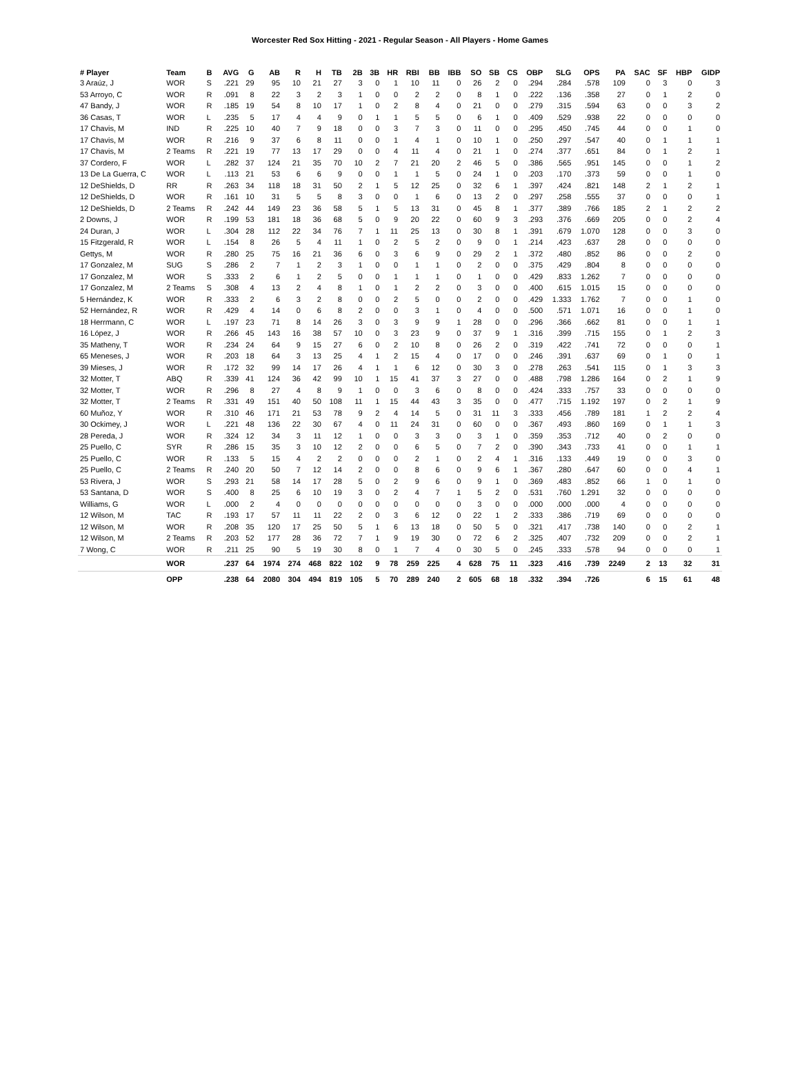Worcester Red Sox Hitting - 2021 - Regular Season - All Players - Home Games
| # Player | Team | B | AVG | G | AB | R | H | TB | 2B | 3B | HR | RBI | BB | IBB | SO | SB | CS | OBP | SLG | OPS | PA | SAC | SF | HBP | GIDP |
| --- | --- | --- | --- | --- | --- | --- | --- | --- | --- | --- | --- | --- | --- | --- | --- | --- | --- | --- | --- | --- | --- | --- | --- | --- | --- |
| 3 Araúz, J | WOR | S | .221 | 29 | 95 | 10 | 21 | 27 | 3 | 0 | 1 | 10 | 11 | 0 | 26 | 2 | 0 | .294 | .284 | .578 | 109 | 0 | 3 | 0 | 3 |
| 53 Arroyo, C | WOR | R | .091 | 8 | 22 | 3 | 2 | 3 | 1 | 0 | 0 | 2 | 2 | 0 | 8 | 1 | 0 | .222 | .136 | .358 | 27 | 0 | 1 | 2 | 0 |
| 47 Bandy, J | WOR | R | .185 | 19 | 54 | 8 | 10 | 17 | 1 | 0 | 2 | 8 | 4 | 0 | 21 | 0 | 0 | .279 | .315 | .594 | 63 | 0 | 0 | 3 | 2 |
| 36 Casas, T | WOR | L | .235 | 5 | 17 | 4 | 4 | 9 | 0 | 1 | 1 | 5 | 5 | 0 | 6 | 1 | 0 | .409 | .529 | .938 | 22 | 0 | 0 | 0 | 0 |
| 17 Chavis, M | IND | R | .225 | 10 | 40 | 7 | 9 | 18 | 0 | 0 | 3 | 7 | 3 | 0 | 11 | 0 | 0 | .295 | .450 | .745 | 44 | 0 | 0 | 1 | 0 |
| 17 Chavis, M | WOR | R | .216 | 9 | 37 | 6 | 8 | 11 | 0 | 0 | 1 | 4 | 1 | 0 | 10 | 1 | 0 | .250 | .297 | .547 | 40 | 0 | 1 | 1 | 1 |
| 17 Chavis, M | 2 Teams | R | .221 | 19 | 77 | 13 | 17 | 29 | 0 | 0 | 4 | 11 | 4 | 0 | 21 | 1 | 0 | .274 | .377 | .651 | 84 | 0 | 1 | 2 | 1 |
| 37 Cordero, F | WOR | L | .282 | 37 | 124 | 21 | 35 | 70 | 10 | 2 | 7 | 21 | 20 | 2 | 46 | 5 | 0 | .386 | .565 | .951 | 145 | 0 | 0 | 1 | 2 |
| 13 De La Guerra, C | WOR | L | .113 | 21 | 53 | 6 | 6 | 9 | 0 | 0 | 1 | 1 | 5 | 0 | 24 | 1 | 0 | .203 | .170 | .373 | 59 | 0 | 0 | 1 | 0 |
| 12 DeShields, D | RR | R | .263 | 34 | 118 | 18 | 31 | 50 | 2 | 1 | 5 | 12 | 25 | 0 | 32 | 6 | 1 | .397 | .424 | .821 | 148 | 2 | 1 | 2 | 1 |
| 12 DeShields, D | WOR | R | .161 | 10 | 31 | 5 | 5 | 8 | 3 | 0 | 0 | 1 | 6 | 0 | 13 | 2 | 0 | .297 | .258 | .555 | 37 | 0 | 0 | 0 | 1 |
| 12 DeShields, D | 2 Teams | R | .242 | 44 | 149 | 23 | 36 | 58 | 5 | 1 | 5 | 13 | 31 | 0 | 45 | 8 | 1 | .377 | .389 | .766 | 185 | 2 | 1 | 2 | 2 |
| 2 Downs, J | WOR | R | .199 | 53 | 181 | 18 | 36 | 68 | 5 | 0 | 9 | 20 | 22 | 0 | 60 | 9 | 3 | .293 | .376 | .669 | 205 | 0 | 0 | 2 | 4 |
| 24 Duran, J | WOR | L | .304 | 28 | 112 | 22 | 34 | 76 | 7 | 1 | 11 | 25 | 13 | 0 | 30 | 8 | 1 | .391 | .679 | 1.070 | 128 | 0 | 0 | 3 | 0 |
| 15 Fitzgerald, R | WOR | L | .154 | 8 | 26 | 5 | 4 | 11 | 1 | 0 | 2 | 5 | 2 | 0 | 9 | 0 | 1 | .214 | .423 | .637 | 28 | 0 | 0 | 0 | 0 |
| Gettys, M | WOR | R | .280 | 25 | 75 | 16 | 21 | 36 | 6 | 0 | 3 | 6 | 9 | 0 | 29 | 2 | 1 | .372 | .480 | .852 | 86 | 0 | 0 | 2 | 0 |
| 17 Gonzalez, M | SUG | S | .286 | 2 | 7 | 1 | 2 | 3 | 1 | 0 | 0 | 1 | 1 | 0 | 2 | 0 | 0 | .375 | .429 | .804 | 8 | 0 | 0 | 0 | 0 |
| 17 Gonzalez, M | WOR | S | .333 | 2 | 6 | 1 | 2 | 5 | 0 | 0 | 1 | 1 | 1 | 0 | 1 | 0 | 0 | .429 | .833 | 1.262 | 7 | 0 | 0 | 0 | 0 |
| 17 Gonzalez, M | 2 Teams | S | .308 | 4 | 13 | 2 | 4 | 8 | 1 | 0 | 1 | 2 | 2 | 0 | 3 | 0 | 0 | .400 | .615 | 1.015 | 15 | 0 | 0 | 0 | 0 |
| 5 Hernández, K | WOR | R | .333 | 2 | 6 | 3 | 2 | 8 | 0 | 0 | 2 | 5 | 0 | 0 | 2 | 0 | 0 | .429 | 1.333 | 1.762 | 7 | 0 | 0 | 1 | 0 |
| 52 Hernández, R | WOR | R | .429 | 4 | 14 | 0 | 6 | 8 | 2 | 0 | 0 | 3 | 1 | 0 | 4 | 0 | 0 | .500 | .571 | 1.071 | 16 | 0 | 0 | 1 | 0 |
| 18 Herrmann, C | WOR | L | .197 | 23 | 71 | 8 | 14 | 26 | 3 | 0 | 3 | 9 | 9 | 1 | 28 | 0 | 0 | .296 | .366 | .662 | 81 | 0 | 0 | 1 | 1 |
| 16 López, J | WOR | R | .266 | 45 | 143 | 16 | 38 | 57 | 10 | 0 | 3 | 23 | 9 | 0 | 37 | 9 | 1 | .316 | .399 | .715 | 155 | 0 | 1 | 2 | 3 |
| 35 Matheny, T | WOR | R | .234 | 24 | 64 | 9 | 15 | 27 | 6 | 0 | 2 | 10 | 8 | 0 | 26 | 2 | 0 | .319 | .422 | .741 | 72 | 0 | 0 | 0 | 1 |
| 65 Meneses, J | WOR | R | .203 | 18 | 64 | 3 | 13 | 25 | 4 | 1 | 2 | 15 | 4 | 0 | 17 | 0 | 0 | .246 | .391 | .637 | 69 | 0 | 1 | 0 | 1 |
| 39 Mieses, J | WOR | R | .172 | 32 | 99 | 14 | 17 | 26 | 4 | 1 | 1 | 6 | 12 | 0 | 30 | 3 | 0 | .278 | .263 | .541 | 115 | 0 | 1 | 3 | 3 |
| 32 Motter, T | ABQ | R | .339 | 41 | 124 | 36 | 42 | 99 | 10 | 1 | 15 | 41 | 37 | 3 | 27 | 0 | 0 | .488 | .798 | 1.286 | 164 | 0 | 2 | 1 | 9 |
| 32 Motter, T | WOR | R | .296 | 8 | 27 | 4 | 8 | 9 | 1 | 0 | 0 | 3 | 6 | 0 | 8 | 0 | 0 | .424 | .333 | .757 | 33 | 0 | 0 | 0 | 0 |
| 32 Motter, T | 2 Teams | R | .331 | 49 | 151 | 40 | 50 | 108 | 11 | 1 | 15 | 44 | 43 | 3 | 35 | 0 | 0 | .477 | .715 | 1.192 | 197 | 0 | 2 | 1 | 9 |
| 60 Muñoz, Y | WOR | R | .310 | 46 | 171 | 21 | 53 | 78 | 9 | 2 | 4 | 14 | 5 | 0 | 31 | 11 | 3 | .333 | .456 | .789 | 181 | 1 | 2 | 2 | 4 |
| 30 Ockimey, J | WOR | L | .221 | 48 | 136 | 22 | 30 | 67 | 4 | 0 | 11 | 24 | 31 | 0 | 60 | 0 | 0 | .367 | .493 | .860 | 169 | 0 | 1 | 1 | 3 |
| 28 Pereda, J | WOR | R | .324 | 12 | 34 | 3 | 11 | 12 | 1 | 0 | 0 | 3 | 3 | 0 | 3 | 1 | 0 | .359 | .353 | .712 | 40 | 0 | 2 | 0 | 0 |
| 25 Puello, C | SYR | R | .286 | 15 | 35 | 3 | 10 | 12 | 2 | 0 | 0 | 6 | 5 | 0 | 7 | 2 | 0 | .390 | .343 | .733 | 41 | 0 | 0 | 1 | 1 |
| 25 Puello, C | WOR | R | .133 | 5 | 15 | 4 | 2 | 2 | 0 | 0 | 0 | 2 | 1 | 0 | 2 | 4 | 1 | .316 | .133 | .449 | 19 | 0 | 0 | 3 | 0 |
| 25 Puello, C | 2 Teams | R | .240 | 20 | 50 | 7 | 12 | 14 | 2 | 0 | 0 | 8 | 6 | 0 | 9 | 6 | 1 | .367 | .280 | .647 | 60 | 0 | 0 | 4 | 1 |
| 53 Rivera, J | WOR | S | .293 | 21 | 58 | 14 | 17 | 28 | 5 | 0 | 2 | 9 | 6 | 0 | 9 | 1 | 0 | .369 | .483 | .852 | 66 | 1 | 0 | 1 | 0 |
| 53 Santana, D | WOR | S | .400 | 8 | 25 | 6 | 10 | 19 | 3 | 0 | 2 | 4 | 7 | 1 | 5 | 2 | 0 | .531 | .760 | 1.291 | 32 | 0 | 0 | 0 | 0 |
| Williams, G | WOR | L | .000 | 2 | 4 | 0 | 0 | 0 | 0 | 0 | 0 | 0 | 0 | 0 | 3 | 0 | 0 | .000 | .000 | .000 | 4 | 0 | 0 | 0 | 0 |
| 12 Wilson, M | TAC | R | .193 | 17 | 57 | 11 | 11 | 22 | 2 | 0 | 3 | 6 | 12 | 0 | 22 | 1 | 2 | .333 | .386 | .719 | 69 | 0 | 0 | 0 | 0 |
| 12 Wilson, M | WOR | R | .208 | 35 | 120 | 17 | 25 | 50 | 5 | 1 | 6 | 13 | 18 | 0 | 50 | 5 | 0 | .321 | .417 | .738 | 140 | 0 | 0 | 2 | 1 |
| 12 Wilson, M | 2 Teams | R | .203 | 52 | 177 | 28 | 36 | 72 | 7 | 1 | 9 | 19 | 30 | 0 | 72 | 6 | 2 | .325 | .407 | .732 | 209 | 0 | 0 | 2 | 1 |
| 7 Wong, C | WOR | R | .211 | 25 | 90 | 5 | 19 | 30 | 8 | 0 | 1 | 7 | 4 | 0 | 30 | 5 | 0 | .245 | .333 | .578 | 94 | 0 | 0 | 0 | 1 |
| | WOR | | .237 | 64 | 1974 | 274 | 468 | 822 | 102 | 9 | 78 | 259 | 225 | 4 | 628 | 75 | 11 | .323 | .416 | .739 | 2249 | 2 | 13 | 32 | 31 |
| | OPP | | .238 | 64 | 2080 | 304 | 494 | 819 | 105 | 5 | 70 | 289 | 240 | 2 | 605 | 68 | 18 | .332 | .394 | .726 | | 6 | 15 | 61 | 48 |